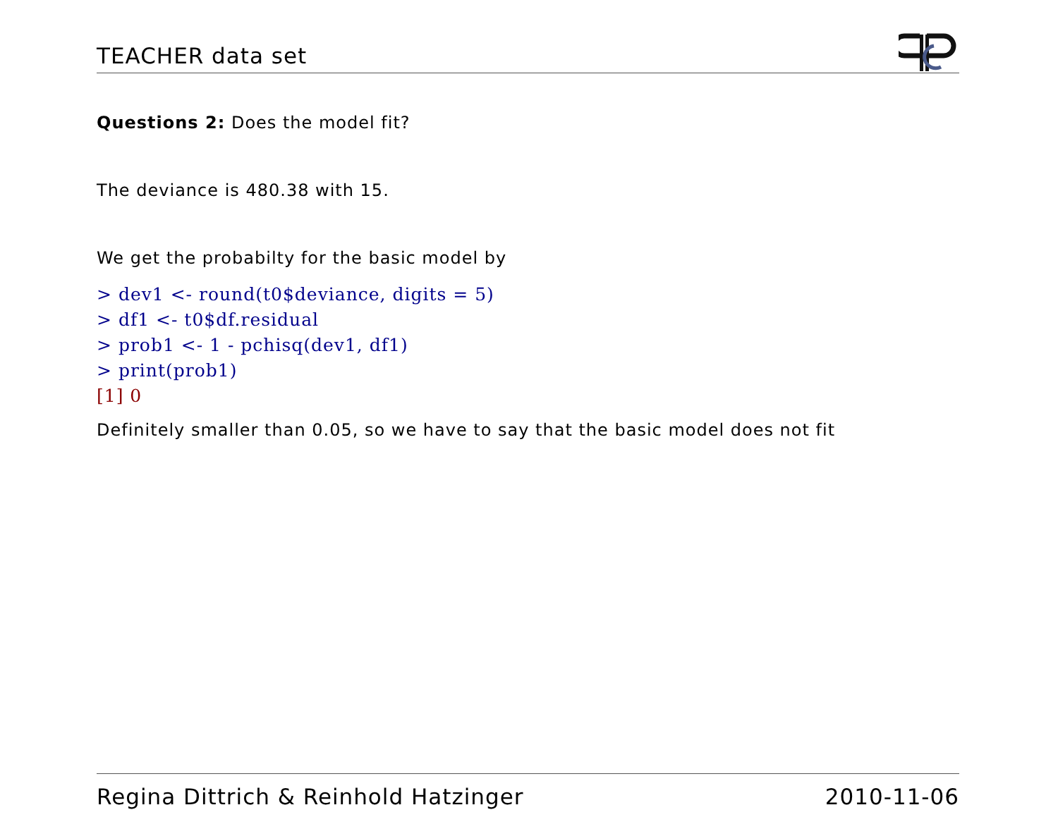TEACHER data set
Questions 2: Does the model fit?
The deviance is 480.38 with 15.
We get the probabilty for the basic model by
> dev1 <- round(t0$deviance, digits = 5)
> df1 <- t0$df.residual
> prob1 <- 1 - pchisq(dev1, df1)
> print(prob1)
[1] 0
Definitely smaller than 0.05, so we have to say that the basic model does not fit
Regina Dittrich & Reinhold Hatzinger 2010-11-06